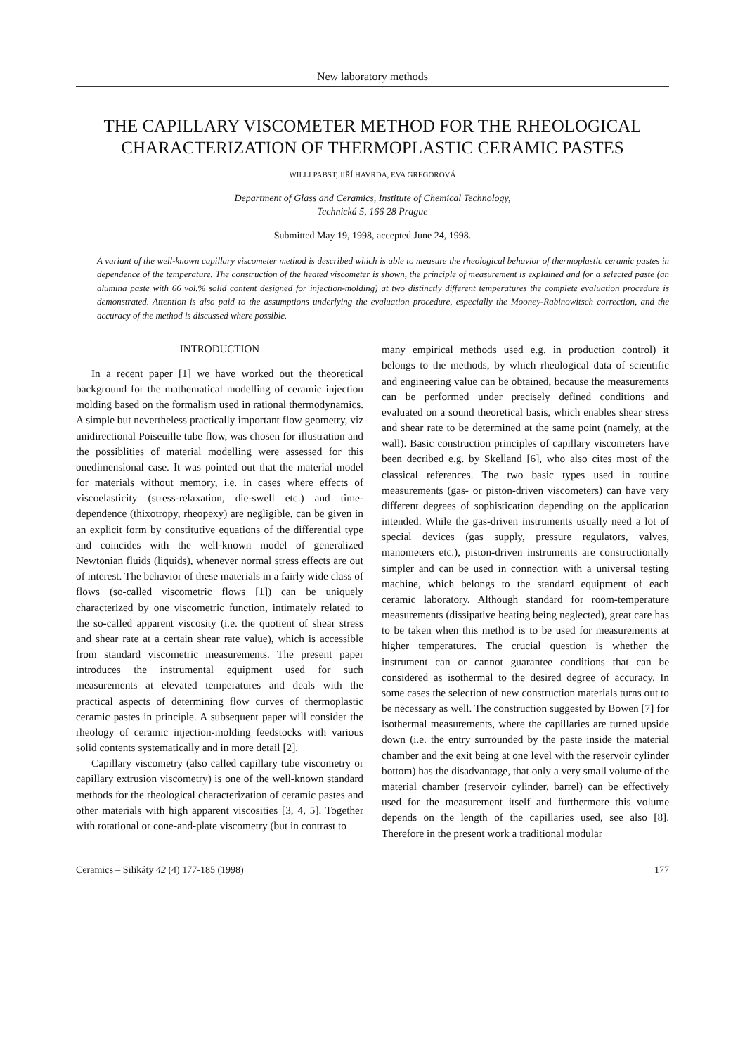New laboratory methods
THE CAPILLARY VISCOMETER METHOD FOR THE RHEOLOGICAL CHARACTERIZATION OF THERMOPLASTIC CERAMIC PASTES
WILLI PABST, JIŘÍ HAVRDA, EVA GREGOROVÁ
Department of Glass and Ceramics, Institute of Chemical Technology,
Technická 5, 166 28 Prague
Submitted May 19, 1998, accepted June 24, 1998.
A variant of the well-known capillary viscometer method is described which is able to measure the rheological behavior of thermoplastic ceramic pastes in dependence of the temperature. The construction of the heated viscometer is shown, the principle of measurement is explained and for a selected paste (an alumina paste with 66 vol.% solid content designed for injection-molding) at two distinctly different temperatures the complete evaluation procedure is demonstrated. Attention is also paid to the assumptions underlying the evaluation procedure, especially the Mooney-Rabinowitsch correction, and the accuracy of the method is discussed where possible.
INTRODUCTION
In a recent paper [1] we have worked out the theoretical background for the mathematical modelling of ceramic injection molding based on the formalism used in rational thermodynamics. A simple but nevertheless practically important flow geometry, viz unidirectional Poiseuille tube flow, was chosen for illustration and the possiblities of material modelling were assessed for this onedimensional case. It was pointed out that the material model for materials without memory, i.e. in cases where effects of viscoelasticity (stress-relaxation, die-swell etc.) and time-dependence (thixotropy, rheopexy) are negligible, can be given in an explicit form by constitutive equations of the differential type and coincides with the well-known model of generalized Newtonian fluids (liquids), whenever normal stress effects are out of interest. The behavior of these materials in a fairly wide class of flows (so-called viscometric flows [1]) can be uniquely characterized by one viscometric function, intimately related to the so-called apparent viscosity (i.e. the quotient of shear stress and shear rate at a certain shear rate value), which is accessible from standard viscometric measurements. The present paper introduces the instrumental equipment used for such measurements at elevated temperatures and deals with the practical aspects of determining flow curves of thermoplastic ceramic pastes in principle. A subsequent paper will consider the rheology of ceramic injection-molding feedstocks with various solid contents systematically and in more detail [2].
Capillary viscometry (also called capillary tube viscometry or capillary extrusion viscometry) is one of the well-known standard methods for the rheological characterization of ceramic pastes and other materials with high apparent viscosities [3, 4, 5]. Together with rotational or cone-and-plate viscometry (but in contrast to
many empirical methods used e.g. in production control) it belongs to the methods, by which rheological data of scientific and engineering value can be obtained, because the measurements can be performed under precisely defined conditions and evaluated on a sound theoretical basis, which enables shear stress and shear rate to be determined at the same point (namely, at the wall). Basic construction principles of capillary viscometers have been decribed e.g. by Skelland [6], who also cites most of the classical references. The two basic types used in routine measurements (gas- or piston-driven viscometers) can have very different degrees of sophistication depending on the application intended. While the gas-driven instruments usually need a lot of special devices (gas supply, pressure regulators, valves, manometers etc.), piston-driven instruments are constructionally simpler and can be used in connection with a universal testing machine, which belongs to the standard equipment of each ceramic laboratory. Although standard for room-temperature measurements (dissipative heating being neglected), great care has to be taken when this method is to be used for measurements at higher temperatures. The crucial question is whether the instrument can or cannot guarantee conditions that can be considered as isothermal to the desired degree of accuracy. In some cases the selection of new construction materials turns out to be necessary as well. The construction suggested by Bowen [7] for isothermal measurements, where the capillaries are turned upside down (i.e. the entry surrounded by the paste inside the material chamber and the exit being at one level with the reservoir cylinder bottom) has the disadvantage, that only a very small volume of the material chamber (reservoir cylinder, barrel) can be effectively used for the measurement itself and furthermore this volume depends on the length of the capillaries used, see also [8]. Therefore in the present work a traditional modular
Ceramics – Silikáty 42 (4) 177-185 (1998) 177